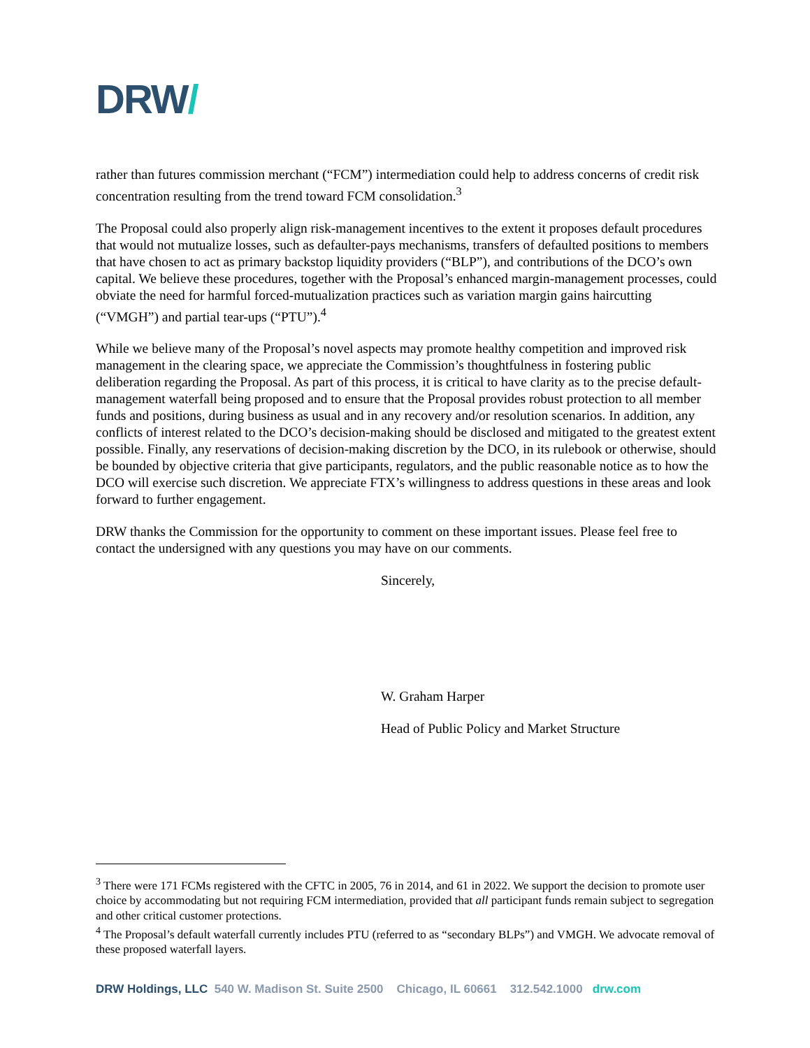DRW/
rather than futures commission merchant (“FCM”) intermediation could help to address concerns of credit risk concentration resulting from the trend toward FCM consolidation.<sup>3</sup>
The Proposal could also properly align risk-management incentives to the extent it proposes default procedures that would not mutualize losses, such as defaulter-pays mechanisms, transfers of defaulted positions to members that have chosen to act as primary backstop liquidity providers (“BLP”), and contributions of the DCO’s own capital. We believe these procedures, together with the Proposal’s enhanced margin-management processes, could obviate the need for harmful forced-mutualization practices such as variation margin gains haircutting (“VMGH”) and partial tear-ups (“PTU”).<sup>4</sup>
While we believe many of the Proposal’s novel aspects may promote healthy competition and improved risk management in the clearing space, we appreciate the Commission’s thoughtfulness in fostering public deliberation regarding the Proposal. As part of this process, it is critical to have clarity as to the precise default-management waterfall being proposed and to ensure that the Proposal provides robust protection to all member funds and positions, during business as usual and in any recovery and/or resolution scenarios. In addition, any conflicts of interest related to the DCO’s decision-making should be disclosed and mitigated to the greatest extent possible. Finally, any reservations of decision-making discretion by the DCO, in its rulebook or otherwise, should be bounded by objective criteria that give participants, regulators, and the public reasonable notice as to how the DCO will exercise such discretion. We appreciate FTX’s willingness to address questions in these areas and look forward to further engagement.
DRW thanks the Commission for the opportunity to comment on these important issues. Please feel free to contact the undersigned with any questions you may have on our comments.
Sincerely,
W. Graham Harper
Head of Public Policy and Market Structure
<sup>3</sup> There were 171 FCMs registered with the CFTC in 2005, 76 in 2014, and 61 in 2022. We support the decision to promote user choice by accommodating but not requiring FCM intermediation, provided that all participant funds remain subject to segregation and other critical customer protections.
<sup>4</sup> The Proposal’s default waterfall currently includes PTU (referred to as “secondary BLPs”) and VMGH. We advocate removal of these proposed waterfall layers.
DRW Holdings, LLC 540 W. Madison St. Suite 2500 Chicago, IL 60661 312.542.1000 drw.com